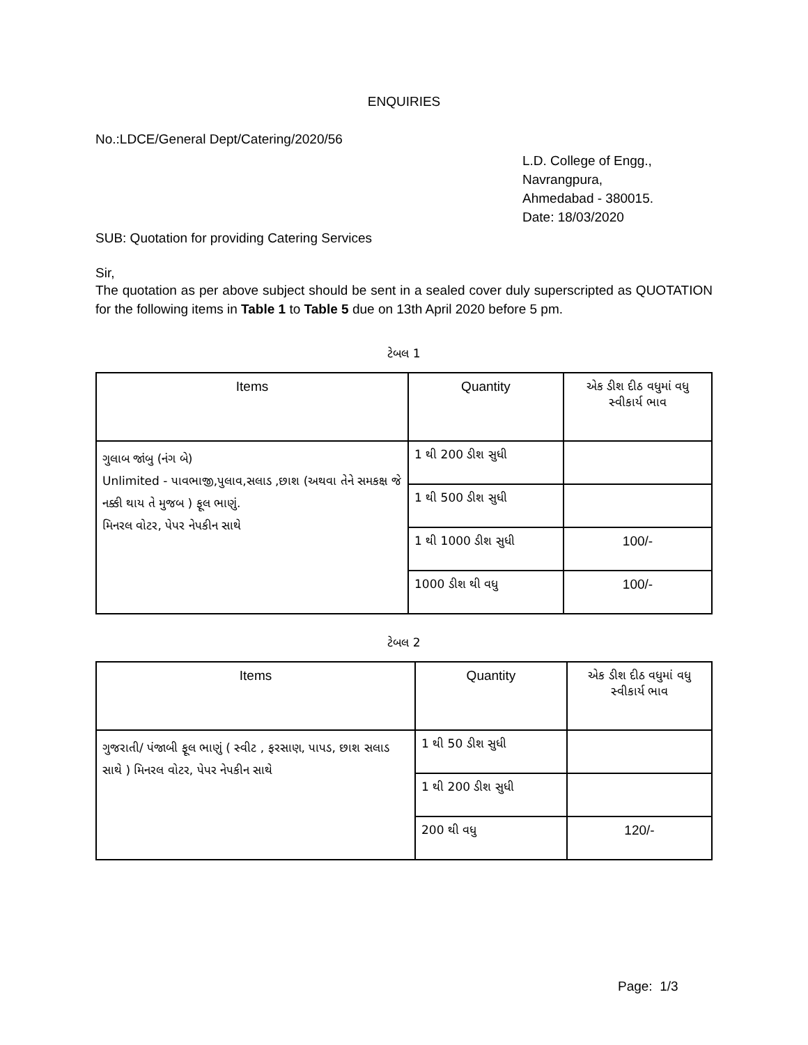ENQUIRIES
No.:LDCE/General Dept/Catering/2020/56
L.D. College of Engg.,
Navrangpura,
Ahmedabad - 380015.
Date: 18/03/2020
SUB: Quotation for providing Catering Services
Sir,
The quotation as per above subject should be sent in a sealed cover duly superscripted as QUOTATION for the following items in Table 1 to Table 5 due on 13th April 2020 before 5 pm.
ટેબલ 1
| Items | Quantity | એક ડીશ દીઠ વધુમાં વધુ સ્વીકાર્ય ભાવ |
| --- | --- | --- |
| ગુલાબ જાંબુ (નંગ બે) Unlimited - પાવભાજી,પુલાવ,સલાડ ,છાશ (અથવા તેને સમકક્ષ જે નક્કી થાય તે મુજબ ) ફૂલ ભાણું. મિનરલ વોટર, પેપર નેપકીન સાથે | 1 થી 200 ડીશ સુધી | |
| | 1 થી 500 ડીશ સુધી | |
| | 1 થી 1000 ડીશ સુધી | 100/- |
| | 1000 ડીશ થી વધુ | 100/- |
ટેબલ 2
| Items | Quantity | એક ડીશ દીઠ વધુમાં વધુ સ્વીકાર્ય ભાવ |
| --- | --- | --- |
| ગુજરાતી/ પંજાબી ફૂલ ભાણું ( સ્વીટ , ફરસાણ, પાપડ, છાશ સલાડ સાથે ) મિનરલ વોટર, પેપર નેપકીન સાથે | 1 થી 50 ડીશ સુધી | |
| | 1 થી 200 ડીશ સુધી | |
| | 200 થી વધુ | 120/- |
Page: 1/3